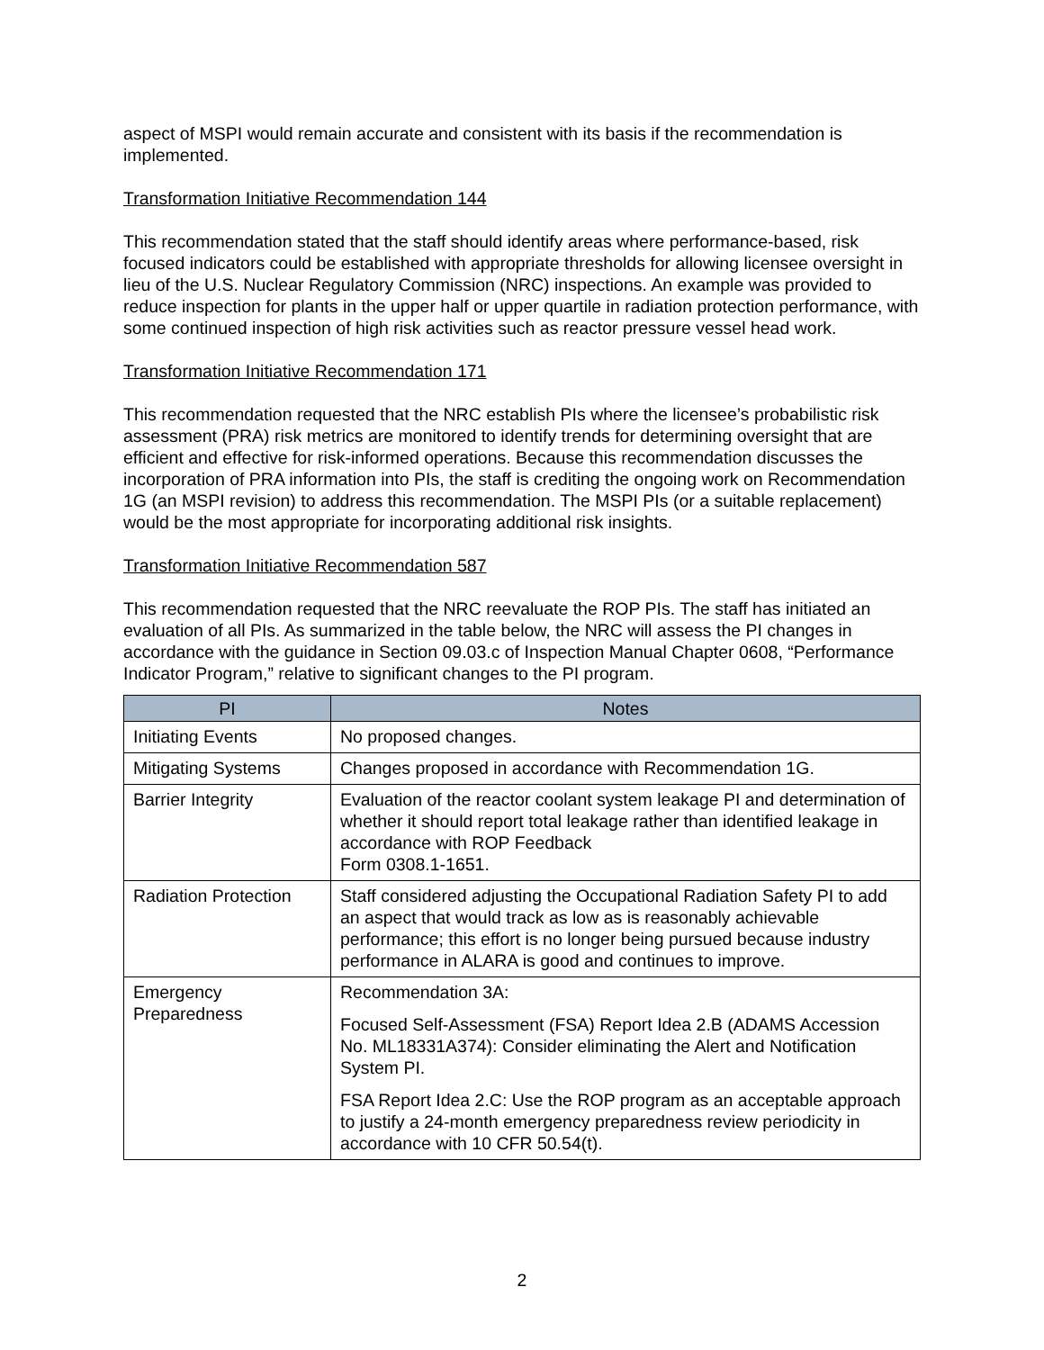aspect of MSPI would remain accurate and consistent with its basis if the recommendation is implemented.
Transformation Initiative Recommendation 144
This recommendation stated that the staff should identify areas where performance-based, risk focused indicators could be established with appropriate thresholds for allowing licensee oversight in lieu of the U.S. Nuclear Regulatory Commission (NRC) inspections. An example was provided to reduce inspection for plants in the upper half or upper quartile in radiation protection performance, with some continued inspection of high risk activities such as reactor pressure vessel head work.
Transformation Initiative Recommendation 171
This recommendation requested that the NRC establish PIs where the licensee’s probabilistic risk assessment (PRA) risk metrics are monitored to identify trends for determining oversight that are efficient and effective for risk-informed operations. Because this recommendation discusses the incorporation of PRA information into PIs, the staff is crediting the ongoing work on Recommendation 1G (an MSPI revision) to address this recommendation. The MSPI PIs (or a suitable replacement) would be the most appropriate for incorporating additional risk insights.
Transformation Initiative Recommendation 587
This recommendation requested that the NRC reevaluate the ROP PIs. The staff has initiated an evaluation of all PIs. As summarized in the table below, the NRC will assess the PI changes in accordance with the guidance in Section 09.03.c of Inspection Manual Chapter 0608, “Performance Indicator Program,” relative to significant changes to the PI program.
| PI | Notes |
| --- | --- |
| Initiating Events | No proposed changes. |
| Mitigating Systems | Changes proposed in accordance with Recommendation 1G. |
| Barrier Integrity | Evaluation of the reactor coolant system leakage PI and determination of whether it should report total leakage rather than identified leakage in accordance with ROP Feedback Form 0308.1-1651. |
| Radiation Protection | Staff considered adjusting the Occupational Radiation Safety PI to add an aspect that would track as low as is reasonably achievable performance; this effort is no longer being pursued because industry performance in ALARA is good and continues to improve. |
| Emergency Preparedness | Recommendation 3A: Focused Self-Assessment (FSA) Report Idea 2.B (ADAMS Accession No. ML18331A374): Consider eliminating the Alert and Notification System PI. FSA Report Idea 2.C: Use the ROP program as an acceptable approach to justify a 24-month emergency preparedness review periodicity in accordance with 10 CFR 50.54(t). |
2